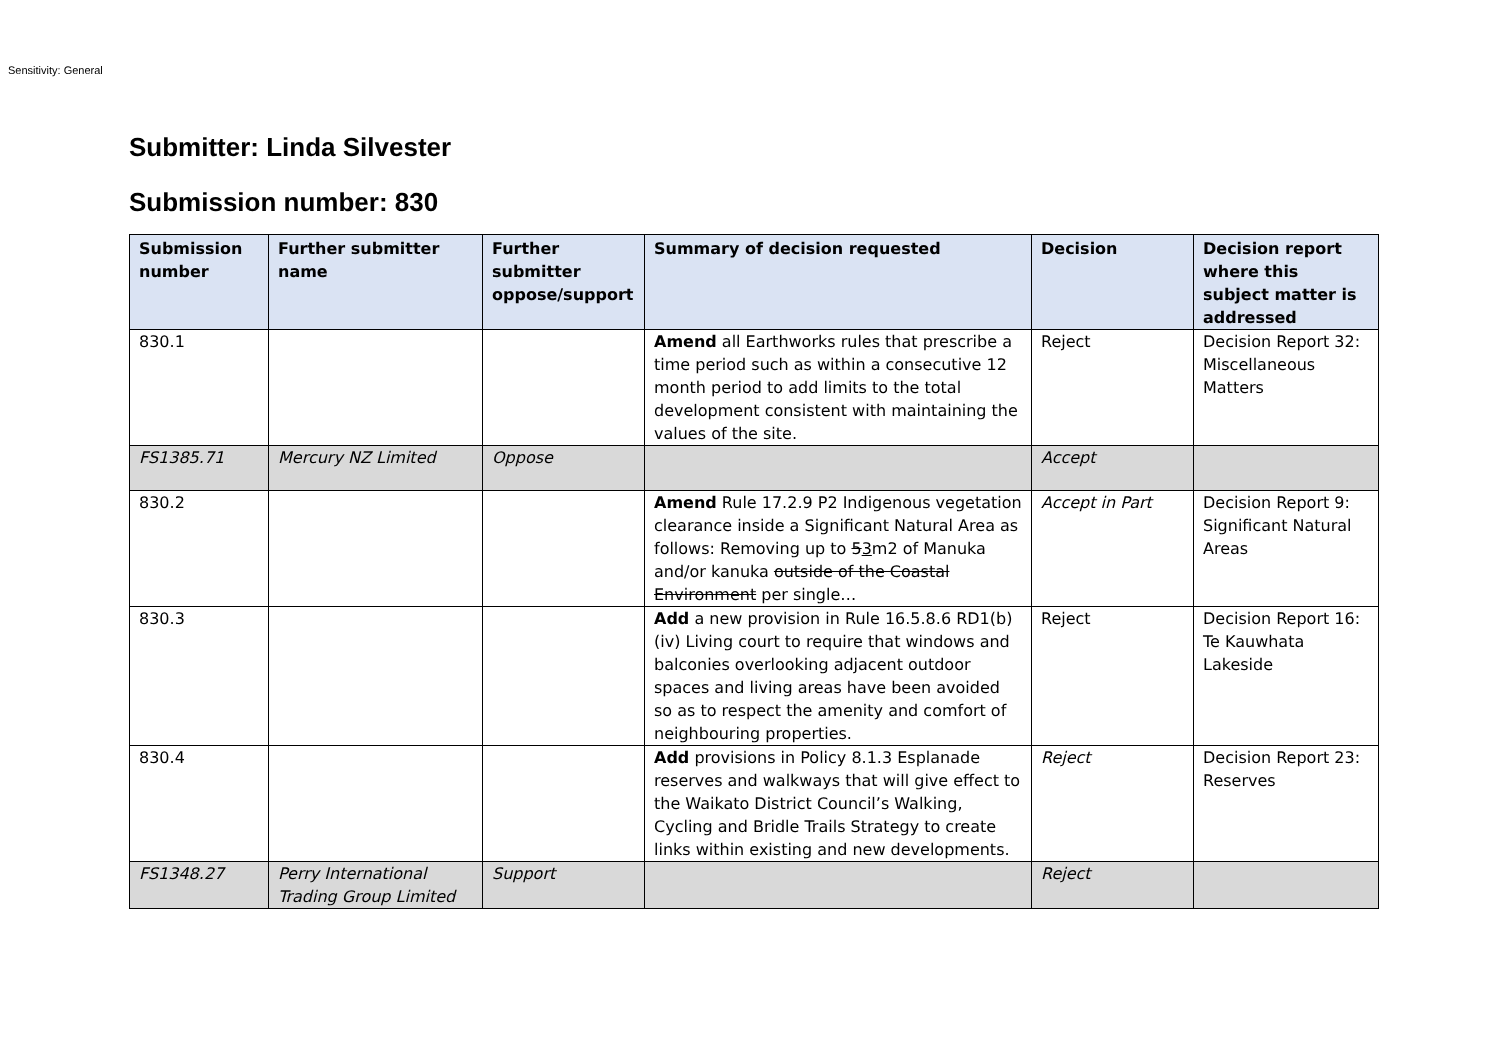Sensitivity: General
Submitter: Linda Silvester
Submission number: 830
| Submission number | Further submitter name | Further submitter oppose/support | Summary of decision requested | Decision | Decision report where this subject matter is addressed |
| --- | --- | --- | --- | --- | --- |
| 830.1 | | | Amend all Earthworks rules that prescribe a time period such as within a consecutive 12 month period to add limits to the total development consistent with maintaining the values of the site. | Reject | Decision Report 32: Miscellaneous Matters |
| FS1385.71 | Mercury NZ Limited | Oppose | | Accept | |
| 830.2 | | | Amend Rule 17.2.9 P2 Indigenous vegetation clearance inside a Significant Natural Area as follows: Removing up to 5 3 m2 of Manuka and/or kanuka outside of the Coastal Environment per single… | Accept in Part | Decision Report 9: Significant Natural Areas |
| 830.3 | | | Add a new provision in Rule 16.5.8.6 RD1(b)(iv) Living court to require that windows and balconies overlooking adjacent outdoor spaces and living areas have been avoided so as to respect the amenity and comfort of neighbouring properties. | Reject | Decision Report 16: Te Kauwhata Lakeside |
| 830.4 | | | Add provisions in Policy 8.1.3 Esplanade reserves and walkways that will give effect to the Waikato District Council’s Walking, Cycling and Bridle Trails Strategy to create links within existing and new developments. | Reject | Decision Report 23: Reserves |
| FS1348.27 | Perry International Trading Group Limited | Support | | Reject | |